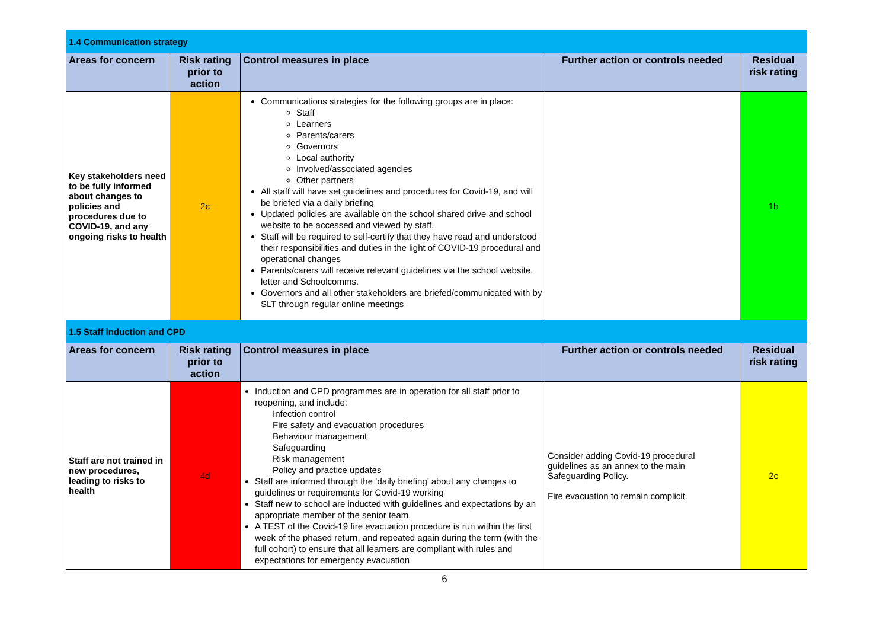| 1.4 Communication strategy | | | | |
| Areas for concern | Risk rating prior to action | Control measures in place | Further action or controls needed | Residual risk rating |
| Key stakeholders need to be fully informed about changes to policies and procedures due to COVID-19, and any ongoing risks to health | 2c | Communications strategies for the following groups are in place: Staff Learners Parents/carers Governors Local authority Involved/associated agencies Other partners All staff will have set guidelines and procedures for Covid-19, and will be briefed via a daily briefing Updated policies are available on the school shared drive and school website to be accessed and viewed by staff. Staff will be required to self-certify that they have read and understood their responsibilities and duties in the light of COVID-19 procedural and operational changes Parents/carers will receive relevant guidelines via the school website, letter and Schoolcomms. Governors and all other stakeholders are briefed/communicated with by SLT through regular online meetings | | 1b |
| 1.5 Staff induction and CPD | | | | |
| Areas for concern | Risk rating prior to action | Control measures in place | Further action or controls needed | Residual risk rating |
| Staff are not trained in new procedures, leading to risks to health | 4d | Induction and CPD programmes are in operation for all staff prior to reopening, and include: Infection control Fire safety and evacuation procedures Behaviour management Safeguarding Risk management Policy and practice updates Staff are informed through the ‘daily briefing’ about any changes to guidelines or requirements for Covid-19 working Staff new to school are inducted with guidelines and expectations by an appropriate member of the senior team. A TEST of the Covid-19 fire evacuation procedure is run within the first week of the phased return, and repeated again during the term (with the full cohort) to ensure that all learners are compliant with rules and expectations for emergency evacuation | Consider adding Covid-19 procedural guidelines as an annex to the main Safeguarding Policy. Fire evacuation to remain complicit. | 2c |
6